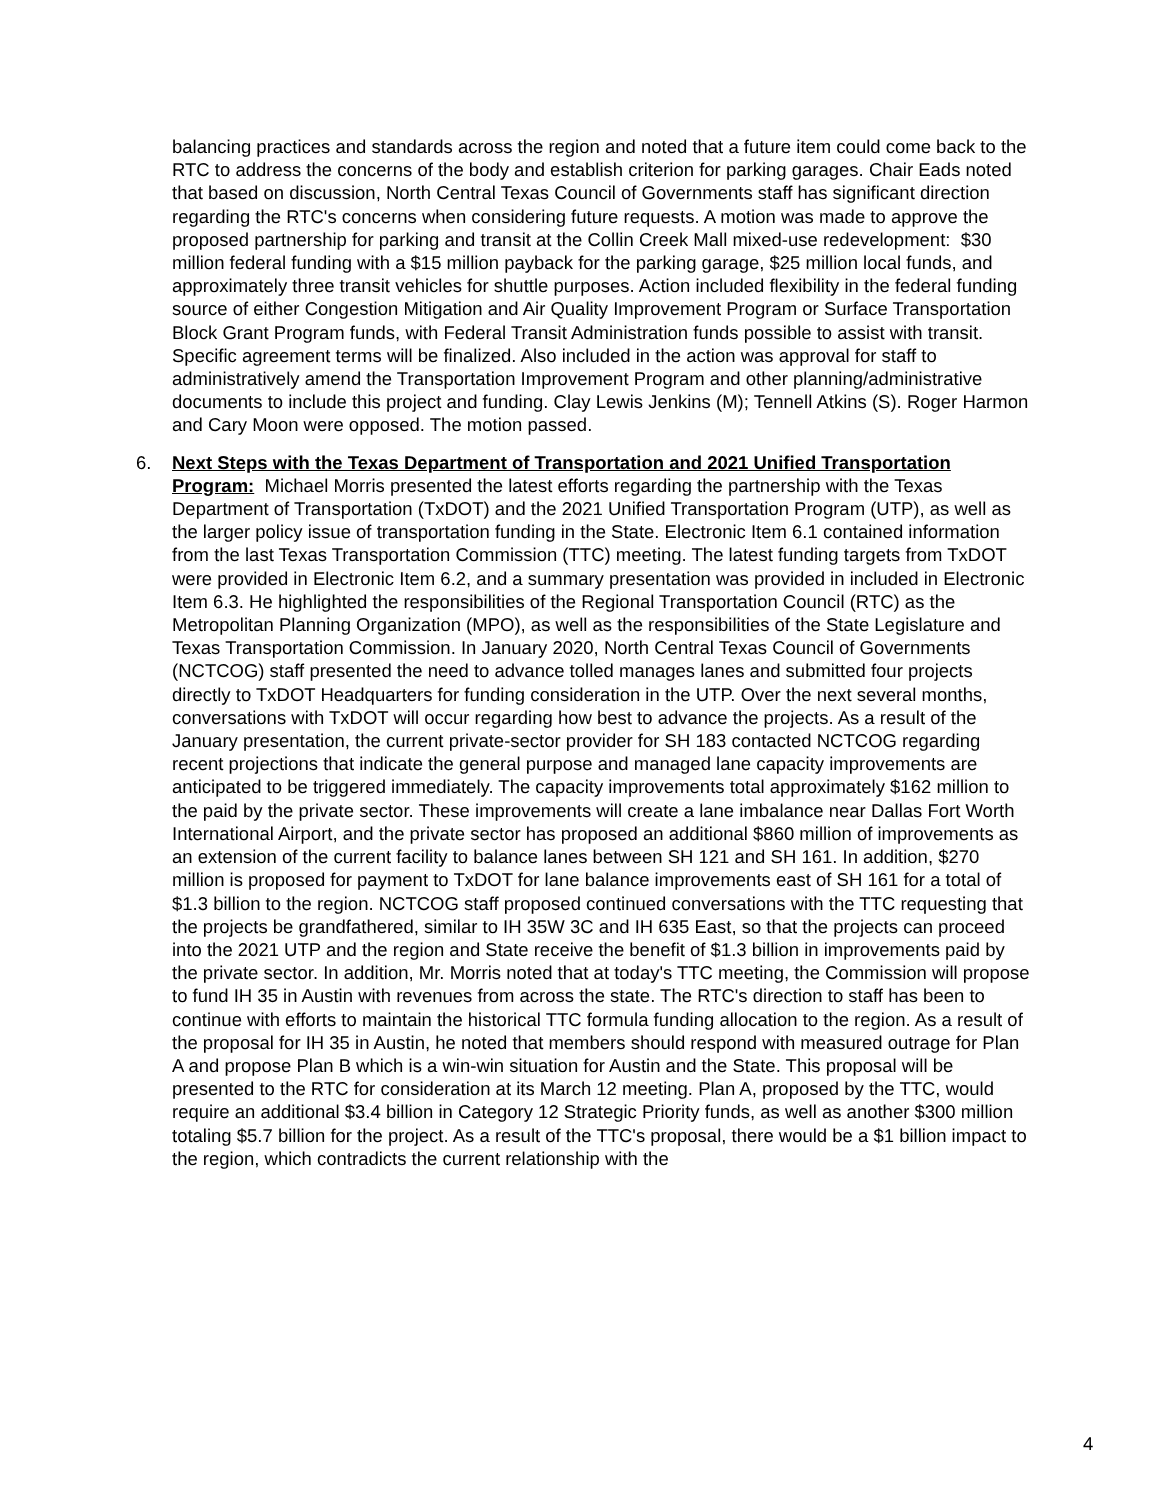balancing practices and standards across the region and noted that a future item could come back to the RTC to address the concerns of the body and establish criterion for parking garages. Chair Eads noted that based on discussion, North Central Texas Council of Governments staff has significant direction regarding the RTC's concerns when considering future requests. A motion was made to approve the proposed partnership for parking and transit at the Collin Creek Mall mixed-use redevelopment: $30 million federal funding with a $15 million payback for the parking garage, $25 million local funds, and approximately three transit vehicles for shuttle purposes. Action included flexibility in the federal funding source of either Congestion Mitigation and Air Quality Improvement Program or Surface Transportation Block Grant Program funds, with Federal Transit Administration funds possible to assist with transit. Specific agreement terms will be finalized. Also included in the action was approval for staff to administratively amend the Transportation Improvement Program and other planning/administrative documents to include this project and funding. Clay Lewis Jenkins (M); Tennell Atkins (S). Roger Harmon and Cary Moon were opposed. The motion passed.
6. Next Steps with the Texas Department of Transportation and 2021 Unified Transportation Program: Michael Morris presented the latest efforts regarding the partnership with the Texas Department of Transportation (TxDOT) and the 2021 Unified Transportation Program (UTP), as well as the larger policy issue of transportation funding in the State. Electronic Item 6.1 contained information from the last Texas Transportation Commission (TTC) meeting. The latest funding targets from TxDOT were provided in Electronic Item 6.2, and a summary presentation was provided in included in Electronic Item 6.3. He highlighted the responsibilities of the Regional Transportation Council (RTC) as the Metropolitan Planning Organization (MPO), as well as the responsibilities of the State Legislature and Texas Transportation Commission. In January 2020, North Central Texas Council of Governments (NCTCOG) staff presented the need to advance tolled manages lanes and submitted four projects directly to TxDOT Headquarters for funding consideration in the UTP. Over the next several months, conversations with TxDOT will occur regarding how best to advance the projects. As a result of the January presentation, the current private-sector provider for SH 183 contacted NCTCOG regarding recent projections that indicate the general purpose and managed lane capacity improvements are anticipated to be triggered immediately. The capacity improvements total approximately $162 million to the paid by the private sector. These improvements will create a lane imbalance near Dallas Fort Worth International Airport, and the private sector has proposed an additional $860 million of improvements as an extension of the current facility to balance lanes between SH 121 and SH 161. In addition, $270 million is proposed for payment to TxDOT for lane balance improvements east of SH 161 for a total of $1.3 billion to the region. NCTCOG staff proposed continued conversations with the TTC requesting that the projects be grandfathered, similar to IH 35W 3C and IH 635 East, so that the projects can proceed into the 2021 UTP and the region and State receive the benefit of $1.3 billion in improvements paid by the private sector. In addition, Mr. Morris noted that at today's TTC meeting, the Commission will propose to fund IH 35 in Austin with revenues from across the state. The RTC's direction to staff has been to continue with efforts to maintain the historical TTC formula funding allocation to the region. As a result of the proposal for IH 35 in Austin, he noted that members should respond with measured outrage for Plan A and propose Plan B which is a win-win situation for Austin and the State. This proposal will be presented to the RTC for consideration at its March 12 meeting. Plan A, proposed by the TTC, would require an additional $3.4 billion in Category 12 Strategic Priority funds, as well as another $300 million totaling $5.7 billion for the project. As a result of the TTC's proposal, there would be a $1 billion impact to the region, which contradicts the current relationship with the
4